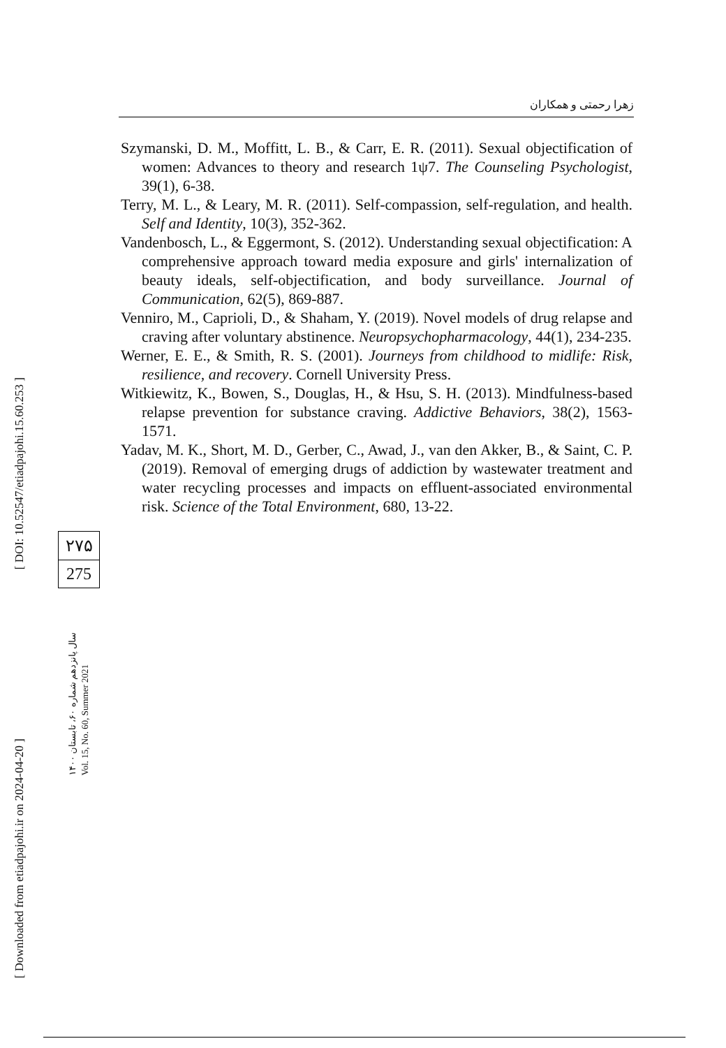[ DOI: 10.52547/etiadpajohi.15.60.253 ]
[ Downloaded from etiadpajohi.ir on 2024-04-20 ]
زهرا رحمتی و همکاران
Szymanski, D. M., Moffitt, L. B., & Carr, E. R. (2011). Sexual objectification of women: Advances to theory and research 1ψ7. The Counseling Psychologist, 39(1), 6-38.
Terry, M. L., & Leary, M. R. (2011). Self-compassion, self-regulation, and health. Self and Identity, 10(3), 352-362.
Vandenbosch, L., & Eggermont, S. (2012). Understanding sexual objectification: A comprehensive approach toward media exposure and girls' internalization of beauty ideals, self-objectification, and body surveillance. Journal of Communication, 62(5), 869-887.
Venniro, M., Caprioli, D., & Shaham, Y. (2019). Novel models of drug relapse and craving after voluntary abstinence. Neuropsychopharmacology, 44(1), 234-235.
Werner, E. E., & Smith, R. S. (2001). Journeys from childhood to midlife: Risk, resilience, and recovery. Cornell University Press.
Witkiewitz, K., Bowen, S., Douglas, H., & Hsu, S. H. (2013). Mindfulness-based relapse prevention for substance craving. Addictive Behaviors, 38(2), 1563-1571.
Yadav, M. K., Short, M. D., Gerber, C., Awad, J., van den Akker, B., & Saint, C. P. (2019). Removal of emerging drugs of addiction by wastewater treatment and water recycling processes and impacts on effluent-associated environmental risk. Science of the Total Environment, 680, 13-22.
۲۷۵
275
سال پانزدهم شماره ۶۰، تابستان ۱۴۰۰
Vol. 15, No. 60, Summer 2021